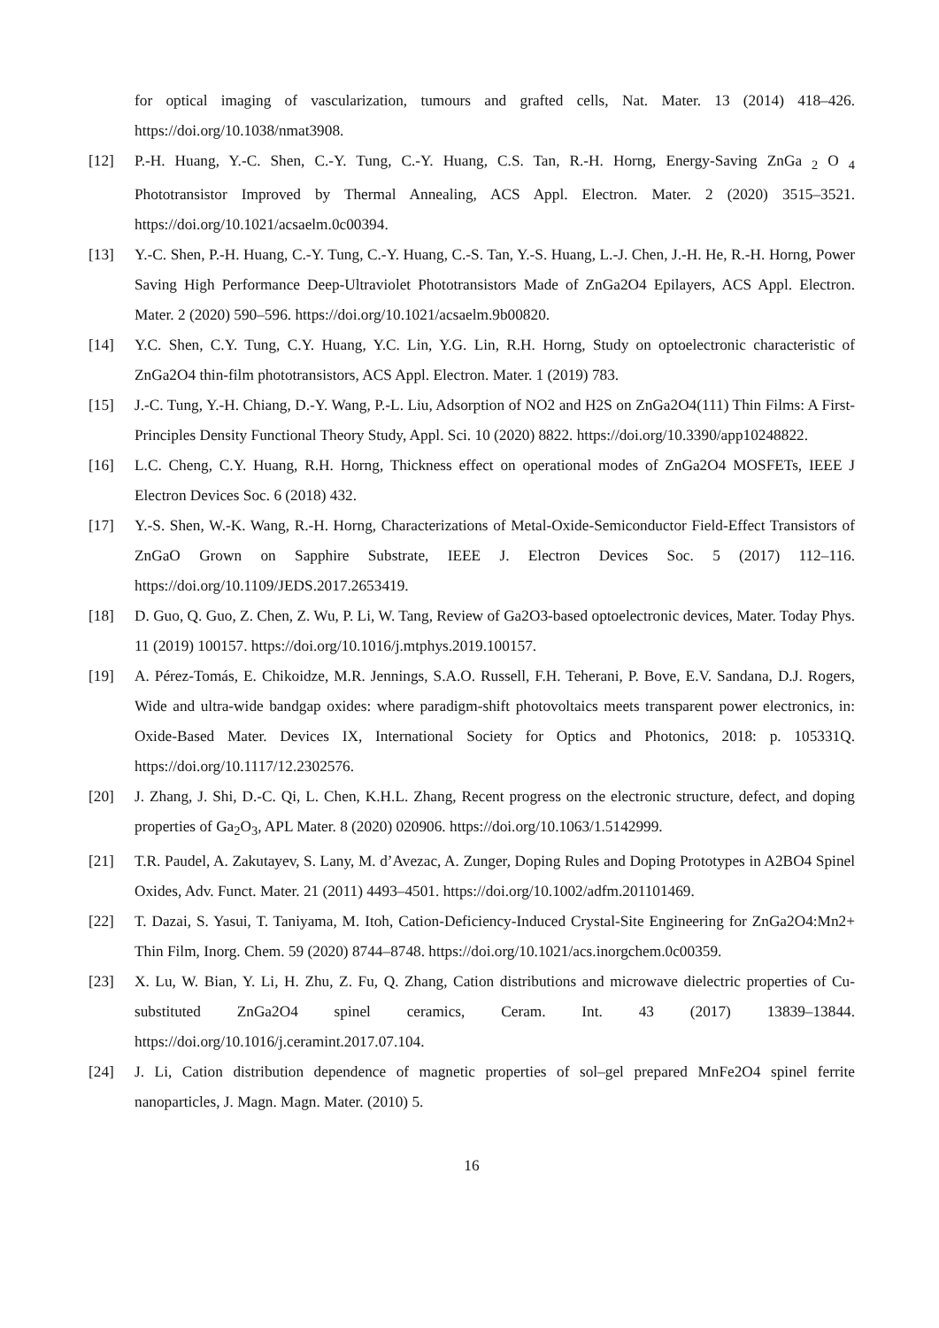for optical imaging of vascularization, tumours and grafted cells, Nat. Mater. 13 (2014) 418–426. https://doi.org/10.1038/nmat3908.
[12] P.-H. Huang, Y.-C. Shen, C.-Y. Tung, C.-Y. Huang, C.S. Tan, R.-H. Horng, Energy-Saving ZnGa <sub>2</sub> O <sub>4</sub> Phototransistor Improved by Thermal Annealing, ACS Appl. Electron. Mater. 2 (2020) 3515–3521. https://doi.org/10.1021/acsaelm.0c00394.
[13] Y.-C. Shen, P.-H. Huang, C.-Y. Tung, C.-Y. Huang, C.-S. Tan, Y.-S. Huang, L.-J. Chen, J.-H. He, R.-H. Horng, Power Saving High Performance Deep-Ultraviolet Phototransistors Made of ZnGa2O4 Epilayers, ACS Appl. Electron. Mater. 2 (2020) 590–596. https://doi.org/10.1021/acsaelm.9b00820.
[14] Y.C. Shen, C.Y. Tung, C.Y. Huang, Y.C. Lin, Y.G. Lin, R.H. Horng, Study on optoelectronic characteristic of ZnGa2O4 thin-film phototransistors, ACS Appl. Electron. Mater. 1 (2019) 783.
[15] J.-C. Tung, Y.-H. Chiang, D.-Y. Wang, P.-L. Liu, Adsorption of NO2 and H2S on ZnGa2O4(111) Thin Films: A First-Principles Density Functional Theory Study, Appl. Sci. 10 (2020) 8822. https://doi.org/10.3390/app10248822.
[16] L.C. Cheng, C.Y. Huang, R.H. Horng, Thickness effect on operational modes of ZnGa2O4 MOSFETs, IEEE J Electron Devices Soc. 6 (2018) 432.
[17] Y.-S. Shen, W.-K. Wang, R.-H. Horng, Characterizations of Metal-Oxide-Semiconductor Field-Effect Transistors of ZnGaO Grown on Sapphire Substrate, IEEE J. Electron Devices Soc. 5 (2017) 112–116. https://doi.org/10.1109/JEDS.2017.2653419.
[18] D. Guo, Q. Guo, Z. Chen, Z. Wu, P. Li, W. Tang, Review of Ga2O3-based optoelectronic devices, Mater. Today Phys. 11 (2019) 100157. https://doi.org/10.1016/j.mtphys.2019.100157.
[19] A. Pérez-Tomás, E. Chikoidze, M.R. Jennings, S.A.O. Russell, F.H. Teherani, P. Bove, E.V. Sandana, D.J. Rogers, Wide and ultra-wide bandgap oxides: where paradigm-shift photovoltaics meets transparent power electronics, in: Oxide-Based Mater. Devices IX, International Society for Optics and Photonics, 2018: p. 105331Q. https://doi.org/10.1117/12.2302576.
[20] J. Zhang, J. Shi, D.-C. Qi, L. Chen, K.H.L. Zhang, Recent progress on the electronic structure, defect, and doping properties of Ga<sub>2</sub>O<sub>3</sub>, APL Mater. 8 (2020) 020906. https://doi.org/10.1063/1.5142999.
[21] T.R. Paudel, A. Zakutayev, S. Lany, M. d’Avezac, A. Zunger, Doping Rules and Doping Prototypes in A2BO4 Spinel Oxides, Adv. Funct. Mater. 21 (2011) 4493–4501. https://doi.org/10.1002/adfm.201101469.
[22] T. Dazai, S. Yasui, T. Taniyama, M. Itoh, Cation-Deficiency-Induced Crystal-Site Engineering for ZnGa2O4:Mn2+ Thin Film, Inorg. Chem. 59 (2020) 8744–8748. https://doi.org/10.1021/acs.inorgchem.0c00359.
[23] X. Lu, W. Bian, Y. Li, H. Zhu, Z. Fu, Q. Zhang, Cation distributions and microwave dielectric properties of Cu-substituted ZnGa2O4 spinel ceramics, Ceram. Int. 43 (2017) 13839–13844. https://doi.org/10.1016/j.ceramint.2017.07.104.
[24] J. Li, Cation distribution dependence of magnetic properties of sol–gel prepared MnFe2O4 spinel ferrite nanoparticles, J. Magn. Magn. Mater. (2010) 5.
16